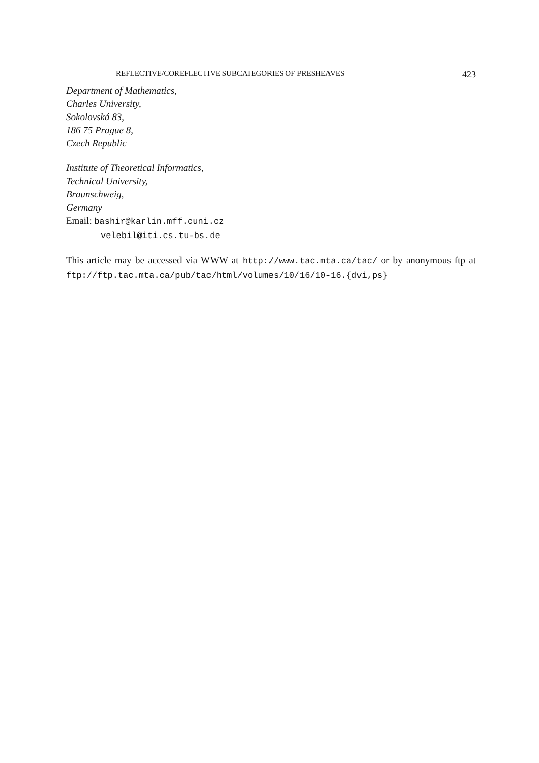REFLECTIVE/COREFLECTIVE SUBCATEGORIES OF PRESHEAVES 423
Department of Mathematics,
Charles University,
Sokolovská 83,
186 75 Prague 8,
Czech Republic
Institute of Theoretical Informatics,
Technical University,
Braunschweig,
Germany
Email: bashir@karlin.mff.cuni.cz
velebil@iti.cs.tu-bs.de
This article may be accessed via WWW at http://www.tac.mta.ca/tac/ or by anonymous ftp at ftp://ftp.tac.mta.ca/pub/tac/html/volumes/10/16/10-16.{dvi,ps}